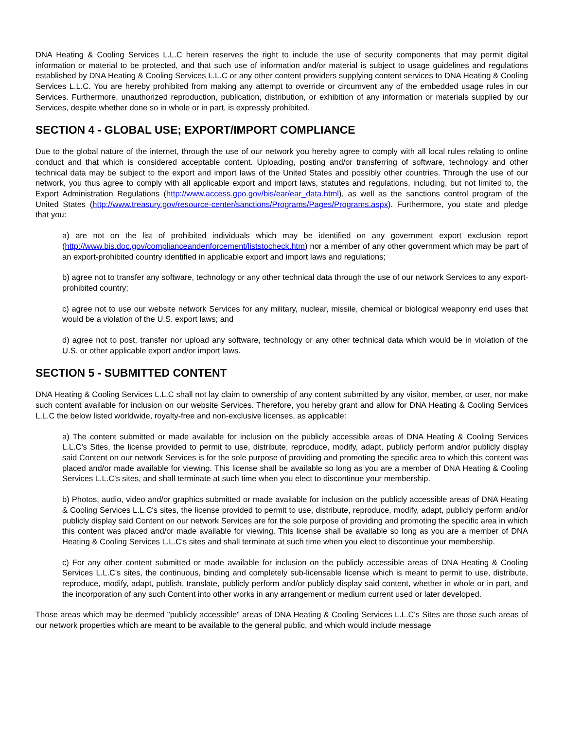DNA Heating & Cooling Services L.L.C herein reserves the right to include the use of security components that may permit digital information or material to be protected, and that such use of information and/or material is subject to usage guidelines and regulations established by DNA Heating & Cooling Services L.L.C or any other content providers supplying content services to DNA Heating & Cooling Services L.L.C. You are hereby prohibited from making any attempt to override or circumvent any of the embedded usage rules in our Services. Furthermore, unauthorized reproduction, publication, distribution, or exhibition of any information or materials supplied by our Services, despite whether done so in whole or in part, is expressly prohibited.
SECTION 4 - GLOBAL USE; EXPORT/IMPORT COMPLIANCE
Due to the global nature of the internet, through the use of our network you hereby agree to comply with all local rules relating to online conduct and that which is considered acceptable content. Uploading, posting and/or transferring of software, technology and other technical data may be subject to the export and import laws of the United States and possibly other countries. Through the use of our network, you thus agree to comply with all applicable export and import laws, statutes and regulations, including, but not limited to, the Export Administration Regulations (http://www.access.gpo.gov/bis/ear/ear_data.html), as well as the sanctions control program of the United States (http://www.treasury.gov/resource-center/sanctions/Programs/Pages/Programs.aspx). Furthermore, you state and pledge that you:
a) are not on the list of prohibited individuals which may be identified on any government export exclusion report (http://www.bis.doc.gov/complianceandenforcement/liststocheck.htm) nor a member of any other government which may be part of an export-prohibited country identified in applicable export and import laws and regulations;
b) agree not to transfer any software, technology or any other technical data through the use of our network Services to any export-prohibited country;
c) agree not to use our website network Services for any military, nuclear, missile, chemical or biological weaponry end uses that would be a violation of the U.S. export laws; and
d) agree not to post, transfer nor upload any software, technology or any other technical data which would be in violation of the U.S. or other applicable export and/or import laws.
SECTION 5 - SUBMITTED CONTENT
DNA Heating & Cooling Services L.L.C shall not lay claim to ownership of any content submitted by any visitor, member, or user, nor make such content available for inclusion on our website Services. Therefore, you hereby grant and allow for DNA Heating & Cooling Services L.L.C the below listed worldwide, royalty-free and non-exclusive licenses, as applicable:
a) The content submitted or made available for inclusion on the publicly accessible areas of DNA Heating & Cooling Services L.L.C's Sites, the license provided to permit to use, distribute, reproduce, modify, adapt, publicly perform and/or publicly display said Content on our network Services is for the sole purpose of providing and promoting the specific area to which this content was placed and/or made available for viewing. This license shall be available so long as you are a member of DNA Heating & Cooling Services L.L.C's sites, and shall terminate at such time when you elect to discontinue your membership.
b) Photos, audio, video and/or graphics submitted or made available for inclusion on the publicly accessible areas of DNA Heating & Cooling Services L.L.C's sites, the license provided to permit to use, distribute, reproduce, modify, adapt, publicly perform and/or publicly display said Content on our network Services are for the sole purpose of providing and promoting the specific area in which this content was placed and/or made available for viewing. This license shall be available so long as you are a member of DNA Heating & Cooling Services L.L.C's sites and shall terminate at such time when you elect to discontinue your membership.
c) For any other content submitted or made available for inclusion on the publicly accessible areas of DNA Heating & Cooling Services L.L.C's sites, the continuous, binding and completely sub-licensable license which is meant to permit to use, distribute, reproduce, modify, adapt, publish, translate, publicly perform and/or publicly display said content, whether in whole or in part, and the incorporation of any such Content into other works in any arrangement or medium current used or later developed.
Those areas which may be deemed "publicly accessible" areas of DNA Heating & Cooling Services L.L.C's Sites are those such areas of our network properties which are meant to be available to the general public, and which would include message